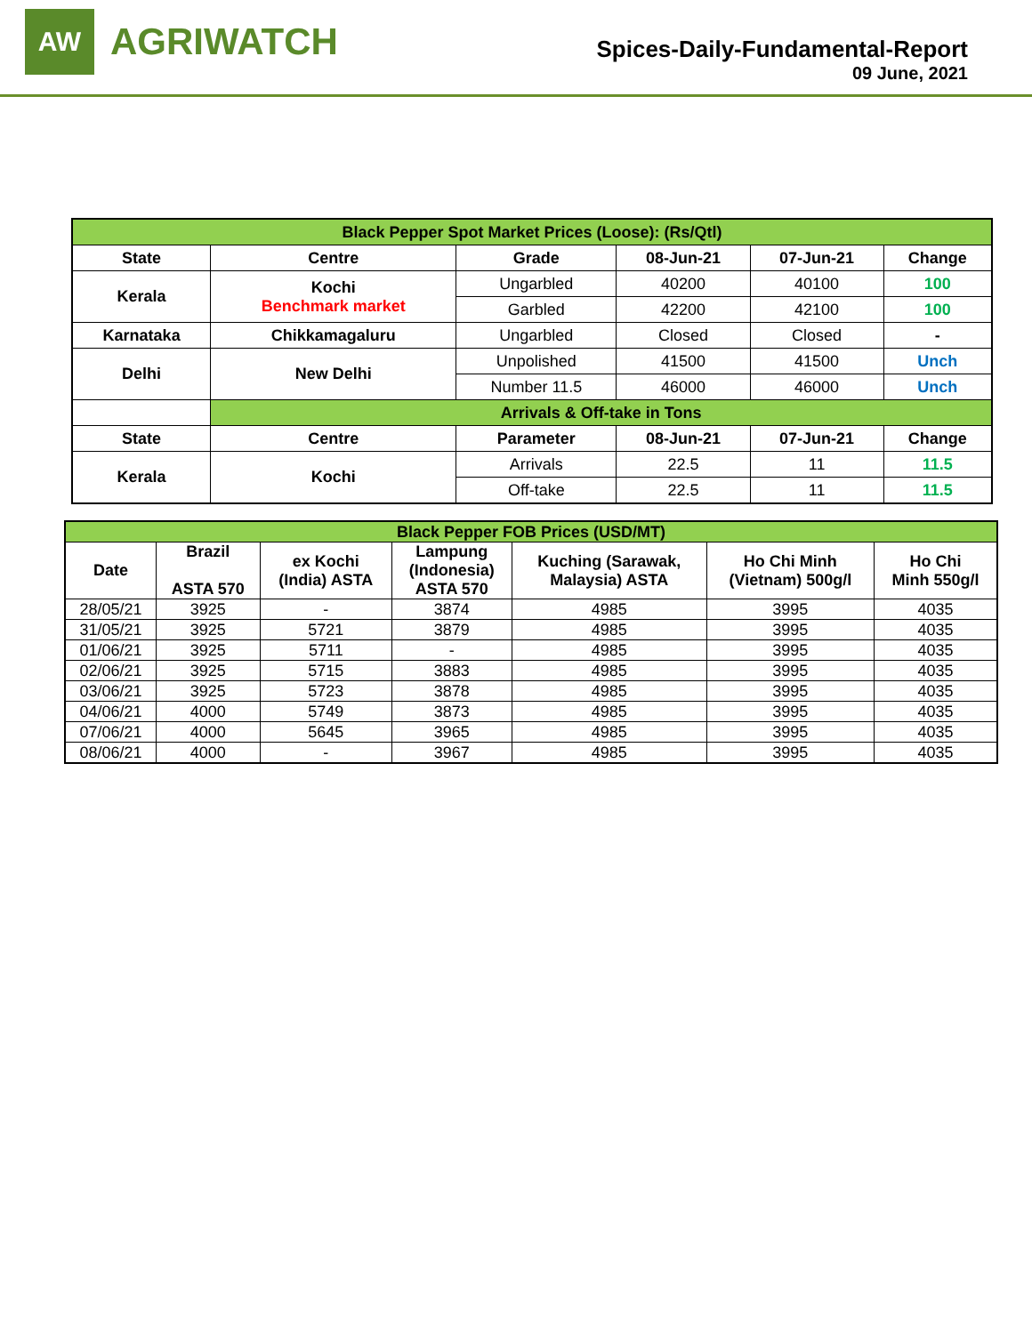AW
AGRIWATCH
Spices-Daily-Fundamental-Report
09 June, 2021
| Black Pepper Spot Market Prices (Loose): (Rs/Qtl) | | | | | |
| State | Centre | Grade | 08-Jun-21 | 07-Jun-21 | Change |
| Kerala | Kochi Benchmark market | Ungarbled | 40200 | 40100 | 100 |
| | | Garbled | 42200 | 42100 | 100 |
| Karnataka | Chikkamagaluru | Ungarbled | Closed | Closed | - |
| Delhi | New Delhi | Unpolished | 41500 | 41500 | Unch |
| | | Number 11.5 | 46000 | 46000 | Unch |
| | Arrivals & Off-take in Tons | | | | |
| State | Centre | Parameter | 08-Jun-21 | 07-Jun-21 | Change |
| Kerala | Kochi | Arrivals | 22.5 | 11 | 11.5 |
| | | Off-take | 22.5 | 11 | 11.5 |
| Black Pepper FOB Prices (USD/MT) | | | | | | |
| Date | Brazil ASTA 570 | ex Kochi (India) ASTA | Lampung (Indonesia) ASTA 570 | Kuching (Sarawak, Malaysia) ASTA | Ho Chi Minh (Vietnam) 500g/l | Ho Chi Minh 550g/l |
| 28/05/21 | 3925 | - | 3874 | 4985 | 3995 | 4035 |
| 31/05/21 | 3925 | 5721 | 3879 | 4985 | 3995 | 4035 |
| 01/06/21 | 3925 | 5711 | - | 4985 | 3995 | 4035 |
| 02/06/21 | 3925 | 5715 | 3883 | 4985 | 3995 | 4035 |
| 03/06/21 | 3925 | 5723 | 3878 | 4985 | 3995 | 4035 |
| 04/06/21 | 4000 | 5749 | 3873 | 4985 | 3995 | 4035 |
| 07/06/21 | 4000 | 5645 | 3965 | 4985 | 3995 | 4035 |
| 08/06/21 | 4000 | - | 3967 | 4985 | 3995 | 4035 |